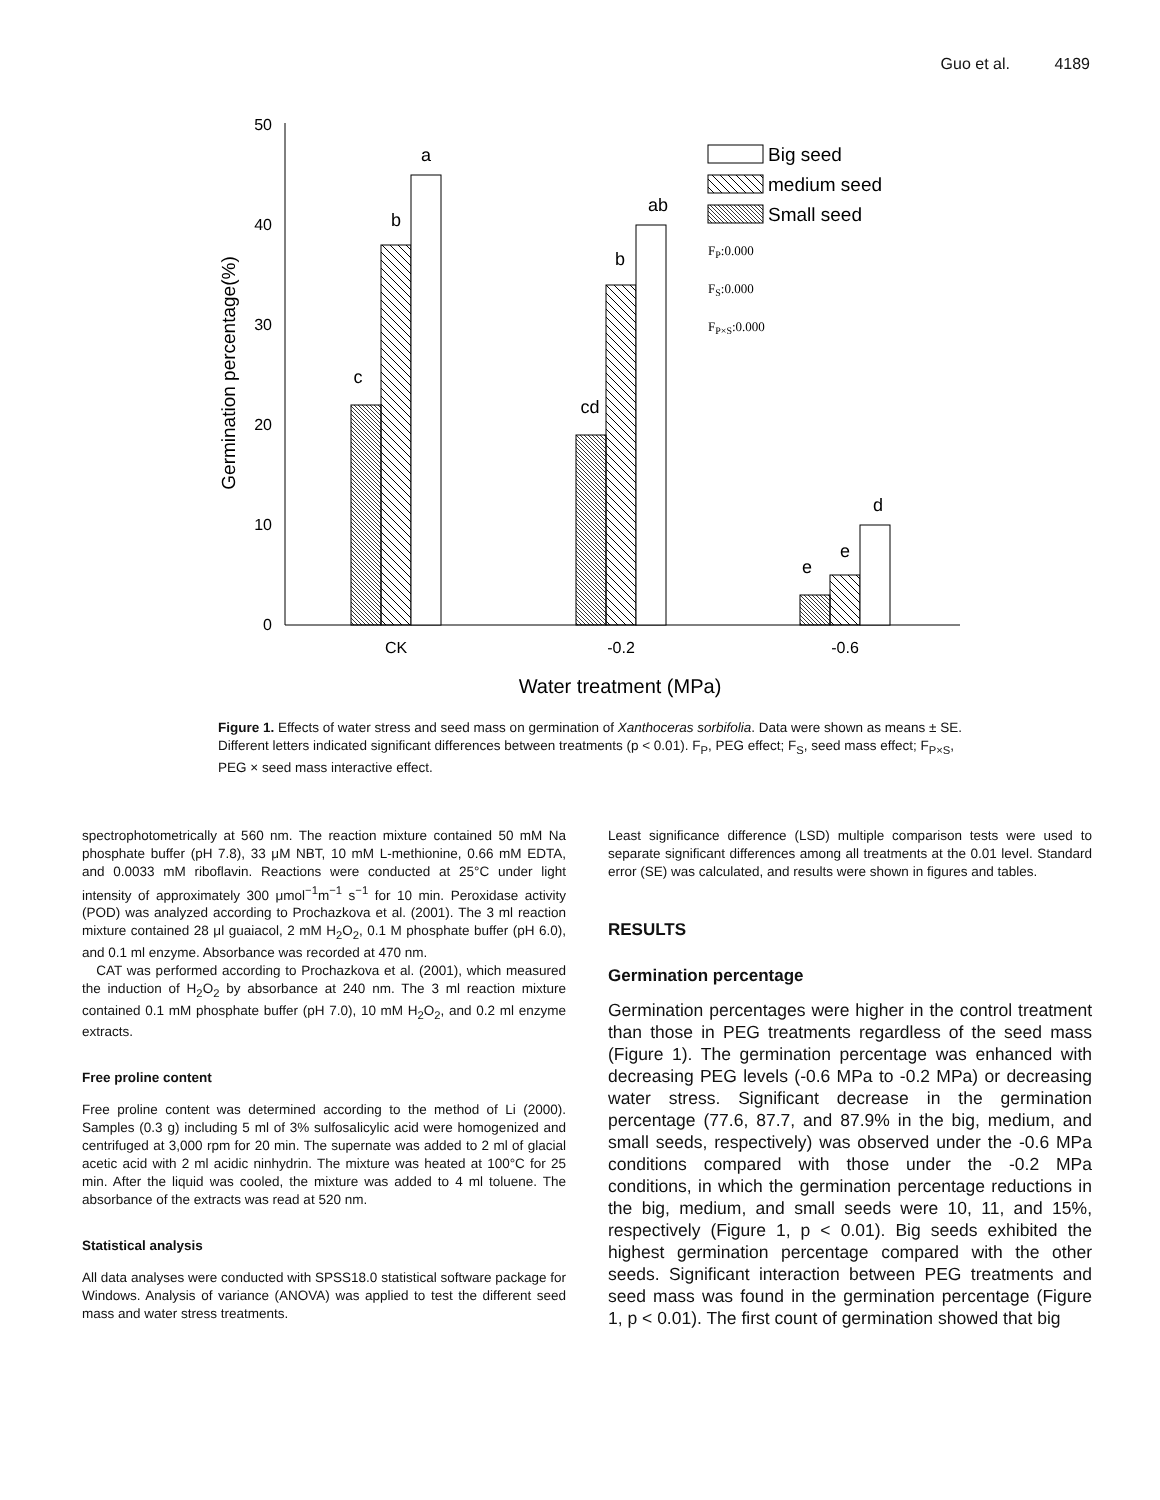Guo et al. 4189
0
10
20
30
40
50
Germination percentage(%)
c
b
a
cd
b
ab
e
e
d
CK
-0.2
-0.6
Water treatment (MPa)
Big seed
medium seed
Small seed
FP:0.000
FS:0.000
FP×S:0.000
Figure 1. Effects of water stress and seed mass on germination of Xanthoceras sorbifolia. Data were shown as means ± SE. Different letters indicated significant differences between treatments (p < 0.01). F<sub>P</sub>, PEG effect; F<sub>S</sub>, seed mass effect; F<sub>P×S</sub>, PEG × seed mass interactive effect.
spectrophotometrically at 560 nm. The reaction mixture contained 50 mM Na phosphate buffer (pH 7.8), 33 μM NBT, 10 mM L-methionine, 0.66 mM EDTA, and 0.0033 mM riboflavin. Reactions were conducted at 25°C under light intensity of approximately 300 μmol<sup>−1</sup>m<sup>−1</sup> s<sup>−1</sup> for 10 min. Peroxidase activity (POD) was analyzed according to Prochazkova et al. (2001). The 3 ml reaction mixture contained 28 μl guaiacol, 2 mM H<sub>2</sub>O<sub>2</sub>, 0.1 M phosphate buffer (pH 6.0), and 0.1 ml enzyme. Absorbance was recorded at 470 nm.
CAT was performed according to Prochazkova et al. (2001), which measured the induction of H<sub>2</sub>O<sub>2</sub> by absorbance at 240 nm. The 3 ml reaction mixture contained 0.1 mM phosphate buffer (pH 7.0), 10 mM H<sub>2</sub>O<sub>2</sub>, and 0.2 ml enzyme extracts.
Free proline content
Free proline content was determined according to the method of Li (2000). Samples (0.3 g) including 5 ml of 3% sulfosalicylic acid were homogenized and centrifuged at 3,000 rpm for 20 min. The supernate was added to 2 ml of glacial acetic acid with 2 ml acidic ninhydrin. The mixture was heated at 100°C for 25 min. After the liquid was cooled, the mixture was added to 4 ml toluene. The absorbance of the extracts was read at 520 nm.
Statistical analysis
All data analyses were conducted with SPSS18.0 statistical software package for Windows. Analysis of variance (ANOVA) was applied to test the different seed mass and water stress treatments.
Least significance difference (LSD) multiple comparison tests were used to separate significant differences among all treatments at the 0.01 level. Standard error (SE) was calculated, and results were shown in figures and tables.
RESULTS
Germination percentage
Germination percentages were higher in the control treatment than those in PEG treatments regardless of the seed mass (Figure 1). The germination percentage was enhanced with decreasing PEG levels (-0.6 MPa to -0.2 MPa) or decreasing water stress. Significant decrease in the germination percentage (77.6, 87.7, and 87.9% in the big, medium, and small seeds, respectively) was observed under the -0.6 MPa conditions compared with those under the -0.2 MPa conditions, in which the germination percentage reductions in the big, medium, and small seeds were 10, 11, and 15%, respectively (Figure 1, p < 0.01). Big seeds exhibited the highest germination percentage compared with the other seeds. Significant interaction between PEG treatments and seed mass was found in the germination percentage (Figure 1, p < 0.01). The first count of germination showed that big